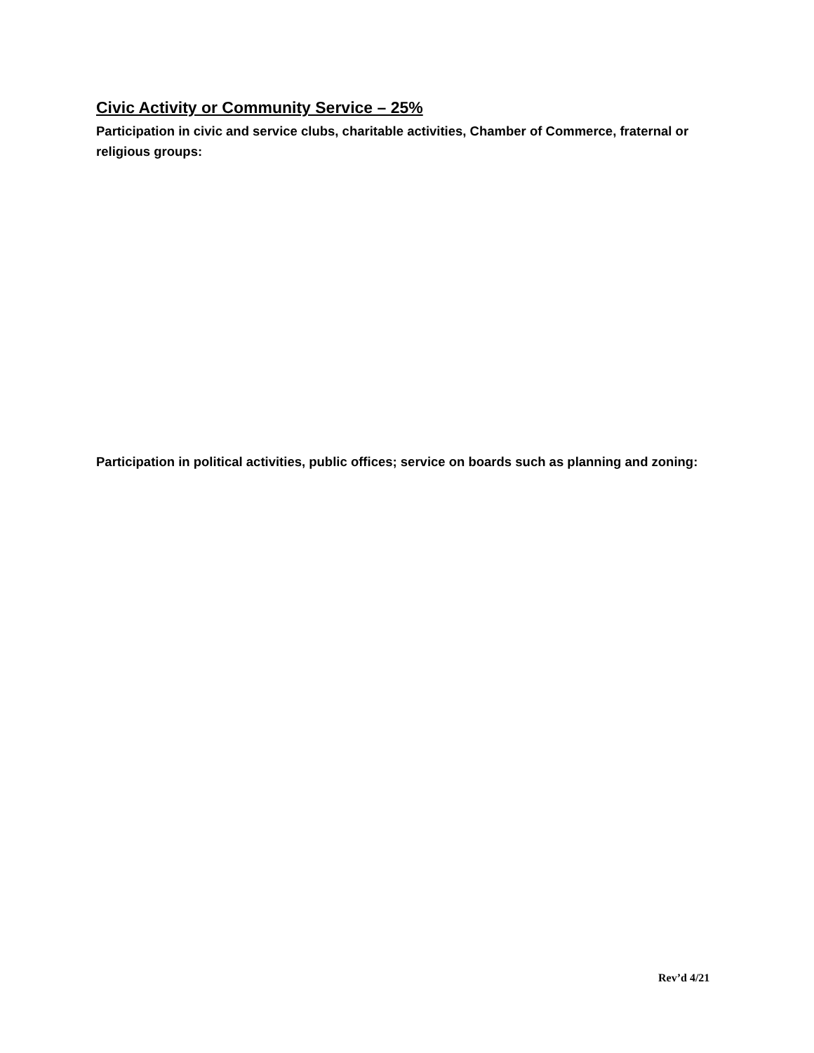Civic Activity or Community Service – 25%
Participation in civic and service clubs, charitable activities, Chamber of Commerce, fraternal or religious groups:
Participation in political activities, public offices; service on boards such as planning and zoning:
Rev’d 4/21